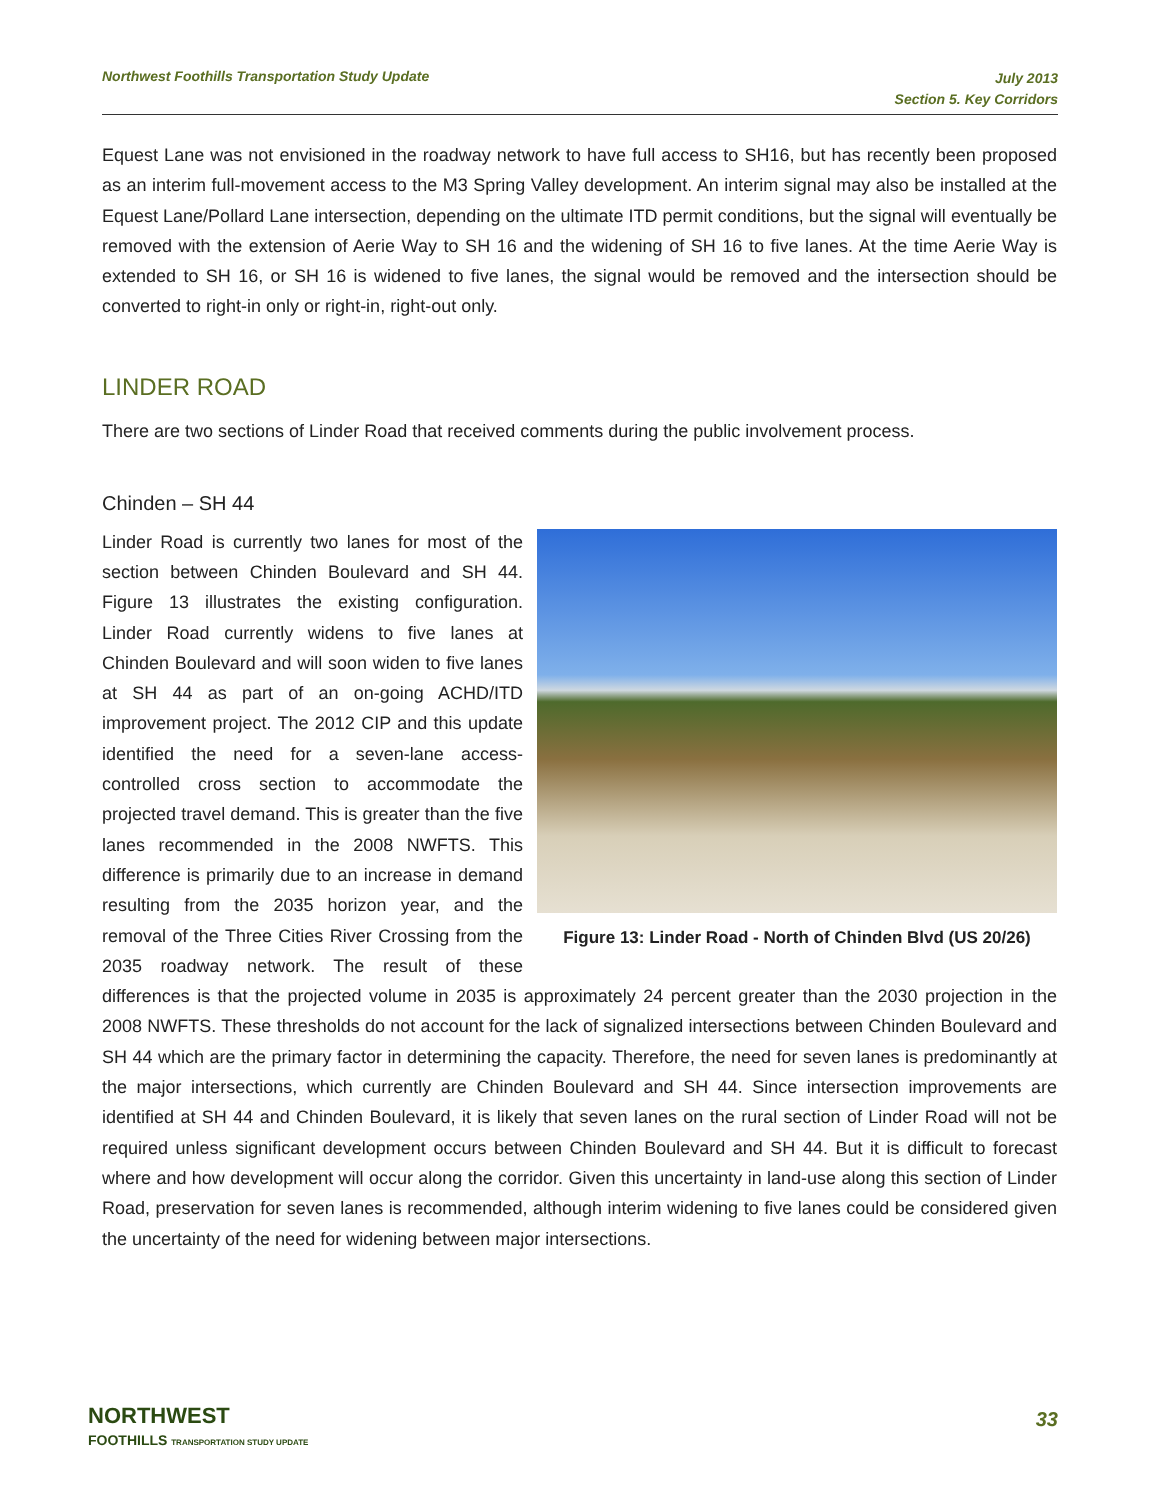Northwest Foothills Transportation Study Update
July 2013
Section 5. Key Corridors
Equest Lane was not envisioned in the roadway network to have full access to SH16, but has recently been proposed as an interim full-movement access to the M3 Spring Valley development. An interim signal may also be installed at the Equest Lane/Pollard Lane intersection, depending on the ultimate ITD permit conditions, but the signal will eventually be removed with the extension of Aerie Way to SH 16 and the widening of SH 16 to five lanes. At the time Aerie Way is extended to SH 16, or SH 16 is widened to five lanes, the signal would be removed and the intersection should be converted to right-in only or right-in, right-out only.
LINDER ROAD
There are two sections of Linder Road that received comments during the public involvement process.
Chinden – SH 44
Figure 13: Linder Road - North of Chinden Blvd (US 20/26)
Linder Road is currently two lanes for most of the section between Chinden Boulevard and SH 44. Figure 13 illustrates the existing configuration. Linder Road currently widens to five lanes at Chinden Boulevard and will soon widen to five lanes at SH 44 as part of an on-going ACHD/ITD improvement project. The 2012 CIP and this update identified the need for a seven-lane access-controlled cross section to accommodate the projected travel demand. This is greater than the five lanes recommended in the 2008 NWFTS. This difference is primarily due to an increase in demand resulting from the 2035 horizon year, and the removal of the Three Cities River Crossing from the 2035 roadway network. The result of these differences is that the projected volume in 2035 is approximately 24 percent greater than the 2030 projection in the 2008 NWFTS. These thresholds do not account for the lack of signalized intersections between Chinden Boulevard and SH 44 which are the primary factor in determining the capacity. Therefore, the need for seven lanes is predominantly at the major intersections, which currently are Chinden Boulevard and SH 44. Since intersection improvements are identified at SH 44 and Chinden Boulevard, it is likely that seven lanes on the rural section of Linder Road will not be required unless significant development occurs between Chinden Boulevard and SH 44. But it is difficult to forecast where and how development will occur along the corridor. Given this uncertainty in land-use along this section of Linder Road, preservation for seven lanes is recommended, although interim widening to five lanes could be considered given the uncertainty of the need for widening between major intersections.
NORTHWEST
FOOTHILLS TRANSPORTATION STUDY UPDATE
33